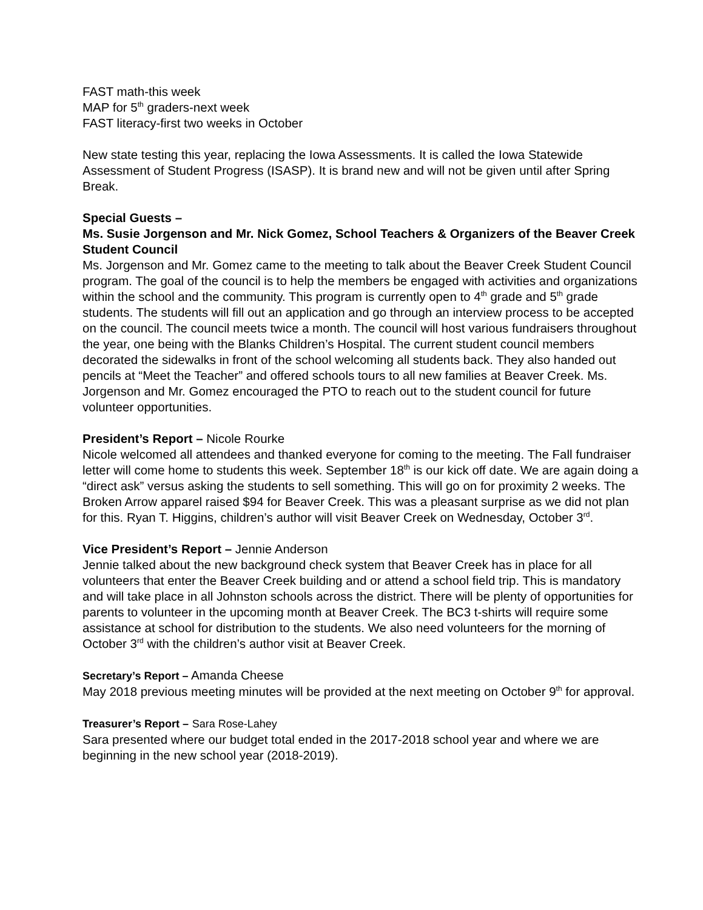FAST math-this week
MAP for 5<sup>th</sup> graders-next week
FAST literacy-first two weeks in October
New state testing this year, replacing the Iowa Assessments. It is called the Iowa Statewide Assessment of Student Progress (ISASP). It is brand new and will not be given until after Spring Break.
Special Guests –
Ms. Susie Jorgenson and Mr. Nick Gomez, School Teachers & Organizers of the Beaver Creek Student Council
Ms. Jorgenson and Mr. Gomez came to the meeting to talk about the Beaver Creek Student Council program. The goal of the council is to help the members be engaged with activities and organizations within the school and the community. This program is currently open to 4<sup>th</sup> grade and 5<sup>th</sup> grade students. The students will fill out an application and go through an interview process to be accepted on the council. The council meets twice a month. The council will host various fundraisers throughout the year, one being with the Blanks Children’s Hospital. The current student council members decorated the sidewalks in front of the school welcoming all students back. They also handed out pencils at “Meet the Teacher” and offered schools tours to all new families at Beaver Creek. Ms. Jorgenson and Mr. Gomez encouraged the PTO to reach out to the student council for future volunteer opportunities.
President’s Report – Nicole Rourke
Nicole welcomed all attendees and thanked everyone for coming to the meeting. The Fall fundraiser letter will come home to students this week. September 18<sup>th</sup> is our kick off date. We are again doing a “direct ask” versus asking the students to sell something. This will go on for proximity 2 weeks. The Broken Arrow apparel raised $94 for Beaver Creek. This was a pleasant surprise as we did not plan for this. Ryan T. Higgins, children’s author will visit Beaver Creek on Wednesday, October 3<sup>rd</sup>.
Vice President’s Report – Jennie Anderson
Jennie talked about the new background check system that Beaver Creek has in place for all volunteers that enter the Beaver Creek building and or attend a school field trip. This is mandatory and will take place in all Johnston schools across the district. There will be plenty of opportunities for parents to volunteer in the upcoming month at Beaver Creek. The BC3 t-shirts will require some assistance at school for distribution to the students. We also need volunteers for the morning of October 3<sup>rd</sup> with the children’s author visit at Beaver Creek.
Secretary’s Report – Amanda Cheese
May 2018 previous meeting minutes will be provided at the next meeting on October 9<sup>th</sup> for approval.
Treasurer’s Report – Sara Rose-Lahey
Sara presented where our budget total ended in the 2017-2018 school year and where we are beginning in the new school year (2018-2019).